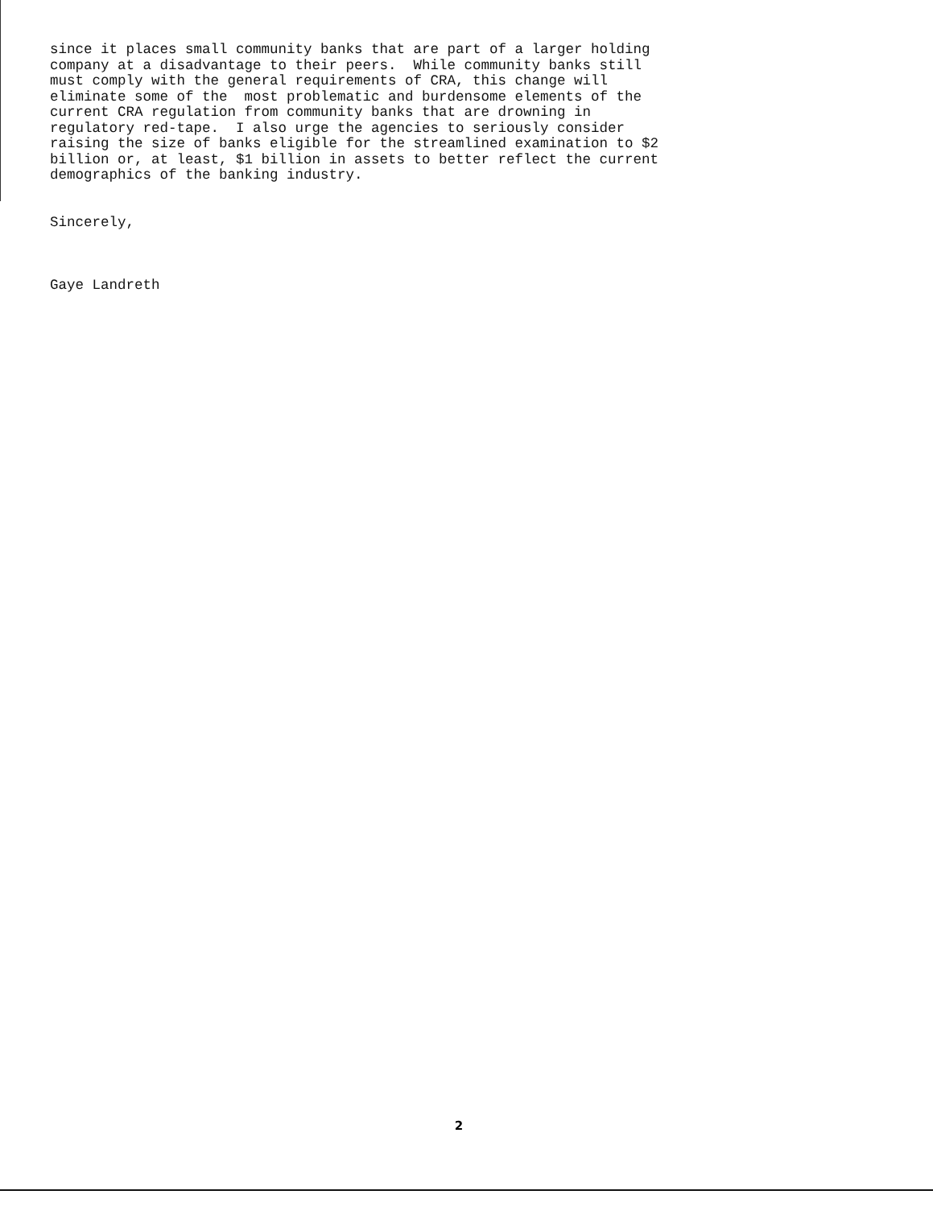since it places small community banks that are part of a larger holding company at a disadvantage to their peers. While community banks still must comply with the general requirements of CRA, this change will eliminate some of the most problematic and burdensome elements of the current CRA regulation from community banks that are drowning in regulatory red-tape. I also urge the agencies to seriously consider raising the size of banks eligible for the streamlined examination to $2 billion or, at least, $1 billion in assets to better reflect the current demographics of the banking industry. Sincerely, Gaye Landreth
2